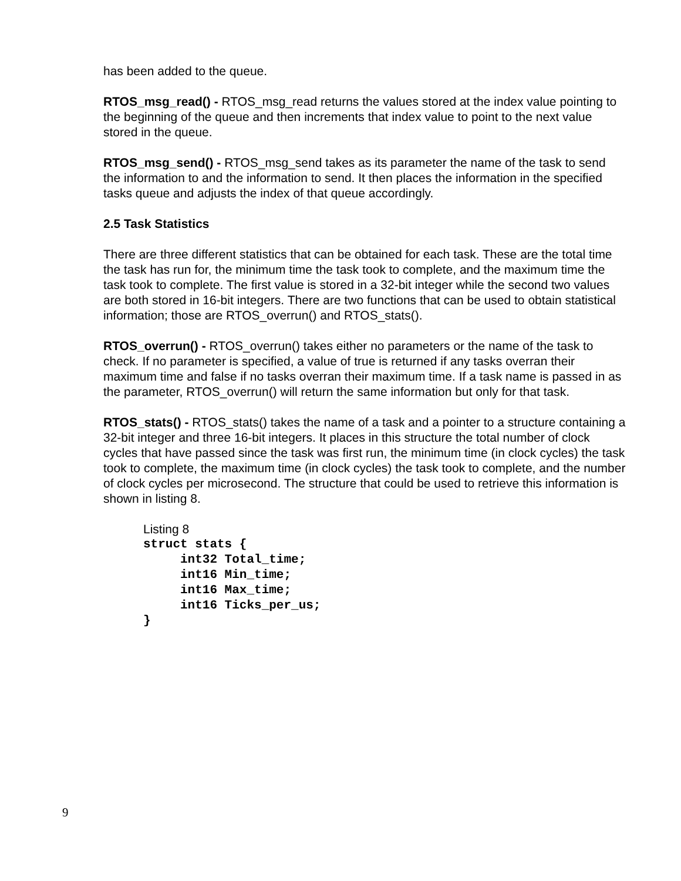has been added to the queue.
RTOS_msg_read() - RTOS_msg_read returns the values stored at the index value pointing to the beginning of the queue and then increments that index value to point to the next value stored in the queue.
RTOS_msg_send() - RTOS_msg_send takes as its parameter the name of the task to send the information to and the information to send. It then places the information in the specified tasks queue and adjusts the index of that queue accordingly.
2.5 Task Statistics
There are three different statistics that can be obtained for each task. These are the total time the task has run for, the minimum time the task took to complete, and the maximum time the task took to complete. The first value is stored in a 32-bit integer while the second two values are both stored in 16-bit integers. There are two functions that can be used to obtain statistical information; those are RTOS_overrun() and RTOS_stats().
RTOS_overrun() - RTOS_overrun() takes either no parameters or the name of the task to check. If no parameter is specified, a value of true is returned if any tasks overran their maximum time and false if no tasks overran their maximum time. If a task name is passed in as the parameter, RTOS_overrun() will return the same information but only for that task.
RTOS_stats() - RTOS_stats() takes the name of a task and a pointer to a structure containing a 32-bit integer and three 16-bit integers. It places in this structure the total number of clock cycles that have passed since the task was first run, the minimum time (in clock cycles) the task took to complete, the maximum time (in clock cycles) the task took to complete, and the number of clock cycles per microsecond. The structure that could be used to retrieve this information is shown in listing 8.
Listing 8
struct stats {
     int32 Total_time;
     int16 Min_time;
     int16 Max_time;
     int16 Ticks_per_us;
}
9